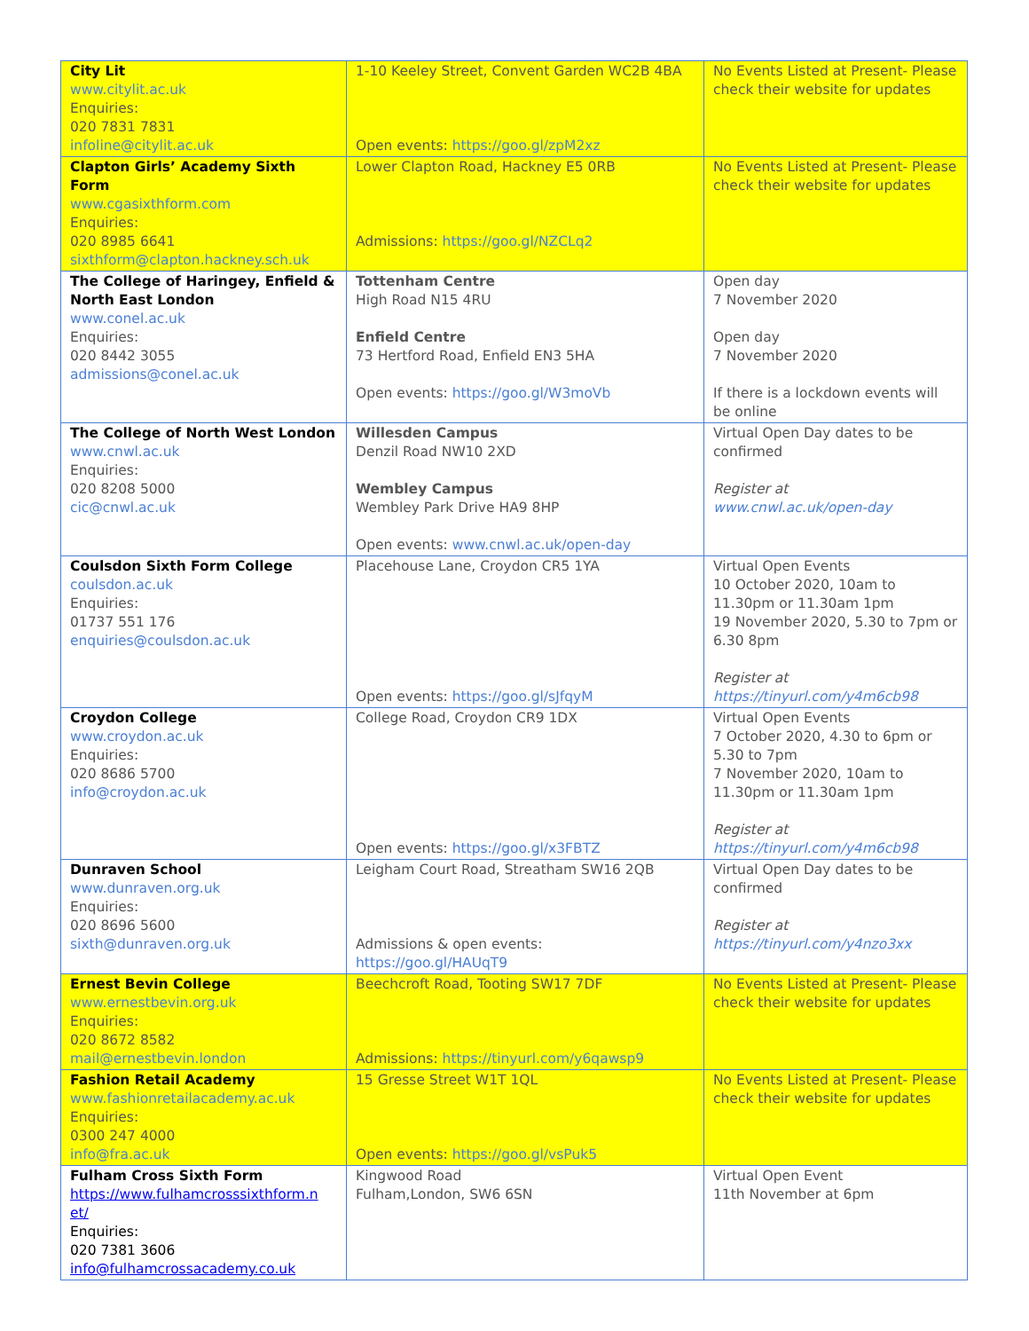| City Lit www.citylit.ac.uk Enquiries: 020 7831 7831 infoline@citylit.ac.uk | 1-10 Keeley Street, Convent Garden WC2B 4BA Open events: https://goo.gl/zpM2xz | No Events Listed at Present- Please check their website for updates |
| Clapton Girls’ Academy Sixth Form www.cgasixthform.com Enquiries: 020 8985 6641 sixthform@clapton.hackney.sch.uk | Lower Clapton Road, Hackney E5 0RB Admissions: https://goo.gl/NZCLq2 | No Events Listed at Present- Please check their website for updates |
| The College of Haringey, Enfield & North East London www.conel.ac.uk Enquiries: 020 8442 3055 admissions@conel.ac.uk | Tottenham Centre High Road N15 4RU Enfield Centre 73 Hertford Road, Enfield EN3 5HA Open events: https://goo.gl/W3moVb | Open day 7 November 2020 Open day 7 November 2020 If there is a lockdown events will be online |
| The College of North West London www.cnwl.ac.uk Enquiries: 020 8208 5000 cic@cnwl.ac.uk | Willesden Campus Denzil Road NW10 2XD Wembley Campus Wembley Park Drive HA9 8HP Open events: www.cnwl.ac.uk/open-day | Virtual Open Day dates to be confirmed Register at www.cnwl.ac.uk/open-day |
| Coulsdon Sixth Form College coulsdon.ac.uk Enquiries: 01737 551 176 enquiries@coulsdon.ac.uk | Placehouse Lane, Croydon CR5 1YA Open events: https://goo.gl/sJfqyM | Virtual Open Events 10 October 2020, 10am to 11.30pm or 11.30am 1pm 19 November 2020, 5.30 to 7pm or 6.30 8pm Register at https://tinyurl.com/y4m6cb98 |
| Croydon College www.croydon.ac.uk Enquiries: 020 8686 5700 info@croydon.ac.uk | College Road, Croydon CR9 1DX Open events: https://goo.gl/x3FBTZ | Virtual Open Events 7 October 2020, 4.30 to 6pm or 5.30 to 7pm 7 November 2020, 10am to 11.30pm or 11.30am 1pm Register at https://tinyurl.com/y4m6cb98 |
| Dunraven School www.dunraven.org.uk Enquiries: 020 8696 5600 sixth@dunraven.org.uk | Leigham Court Road, Streatham SW16 2QB Admissions & open events: https://goo.gl/HAUqT9 | Virtual Open Day dates to be confirmed Register at https://tinyurl.com/y4nzo3xx |
| Ernest Bevin College www.ernestbevin.org.uk Enquiries: 020 8672 8582 mail@ernestbevin.london | Beechcroft Road, Tooting SW17 7DF Admissions: https://tinyurl.com/y6qawsp9 | No Events Listed at Present- Please check their website for updates |
| Fashion Retail Academy www.fashionretailacademy.ac.uk Enquiries: 0300 247 4000 info@fra.ac.uk | 15 Gresse Street W1T 1QL Open events: https://goo.gl/vsPuk5 | No Events Listed at Present- Please check their website for updates |
| Fulham Cross Sixth Form https://www.fulhamcrosssixthform.n et/ Enquiries: 020 7381 3606 info@fulhamcrossacademy.co.uk | Kingwood Road Fulham,London, SW6 6SN | Virtual Open Event 11th November at 6pm |